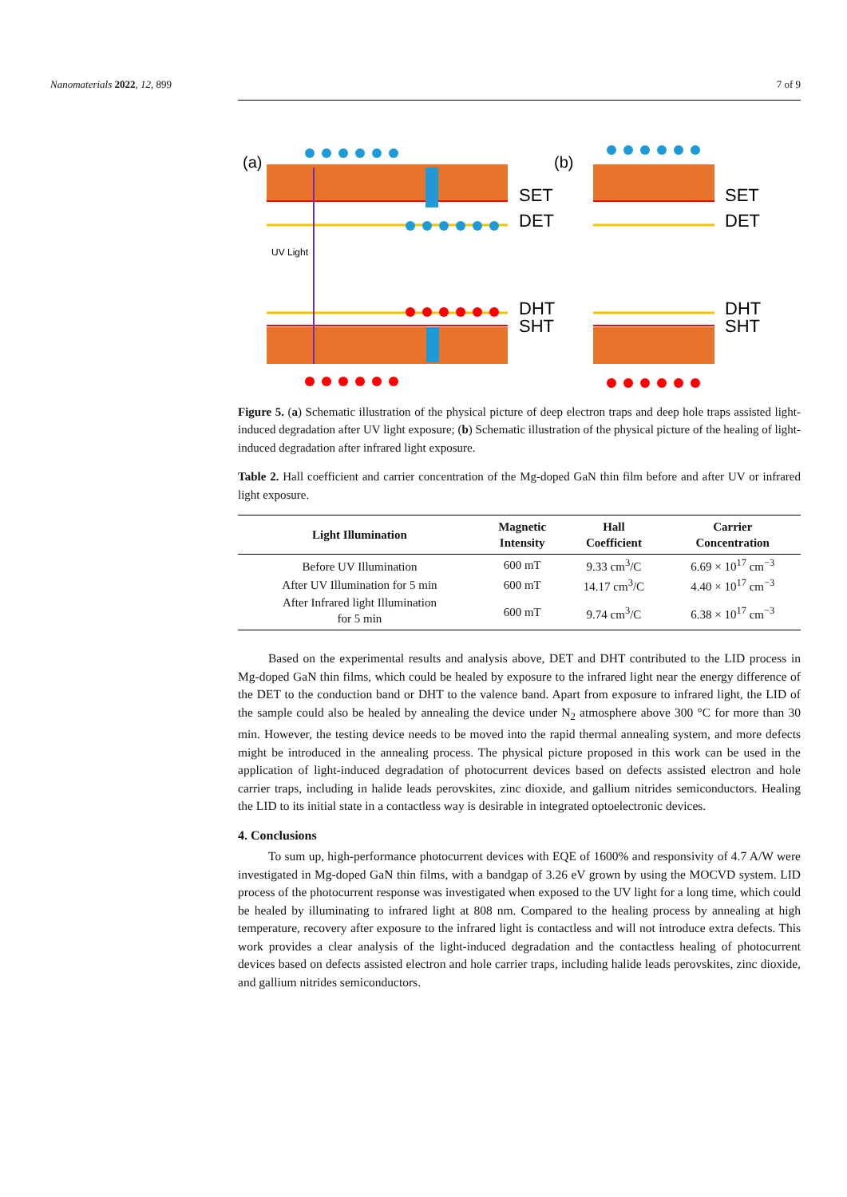Nanomaterials 2022, 12, 899 7 of 9
(a)
UV Light
SET
DET
DHT
SHT
(b)
SET
DET
DHT
SHT
Figure 5. (a) Schematic illustration of the physical picture of deep electron traps and deep hole traps assisted light-induced degradation after UV light exposure; (b) Schematic illustration of the physical picture of the healing of light-induced degradation after infrared light exposure.
Table 2. Hall coefficient and carrier concentration of the Mg-doped GaN thin film before and after UV or infrared light exposure.
| Light Illumination | Magnetic Intensity | Hall Coefficient | Carrier Concentration |
| --- | --- | --- | --- |
| Before UV Illumination | 600 mT | 9.33 cm<sup>3</sup>/C | 6.69 × 10<sup>17</sup> cm<sup>−3</sup> |
| After UV Illumination for 5 min | 600 mT | 14.17 cm<sup>3</sup>/C | 4.40 × 10<sup>17</sup> cm<sup>−3</sup> |
| After Infrared light Illumination for 5 min | 600 mT | 9.74 cm<sup>3</sup>/C | 6.38 × 10<sup>17</sup> cm<sup>−3</sup> |
Based on the experimental results and analysis above, DET and DHT contributed to the LID process in Mg-doped GaN thin films, which could be healed by exposure to the infrared light near the energy difference of the DET to the conduction band or DHT to the valence band. Apart from exposure to infrared light, the LID of the sample could also be healed by annealing the device under N<sub>2</sub> atmosphere above 300 °C for more than 30 min. However, the testing device needs to be moved into the rapid thermal annealing system, and more defects might be introduced in the annealing process. The physical picture proposed in this work can be used in the application of light-induced degradation of photocurrent devices based on defects assisted electron and hole carrier traps, including in halide leads perovskites, zinc dioxide, and gallium nitrides semiconductors. Healing the LID to its initial state in a contactless way is desirable in integrated optoelectronic devices.
4. Conclusions
To sum up, high-performance photocurrent devices with EQE of 1600% and responsivity of 4.7 A/W were investigated in Mg-doped GaN thin films, with a bandgap of 3.26 eV grown by using the MOCVD system. LID process of the photocurrent response was investigated when exposed to the UV light for a long time, which could be healed by illuminating to infrared light at 808 nm. Compared to the healing process by annealing at high temperature, recovery after exposure to the infrared light is contactless and will not introduce extra defects. This work provides a clear analysis of the light-induced degradation and the contactless healing of photocurrent devices based on defects assisted electron and hole carrier traps, including halide leads perovskites, zinc dioxide, and gallium nitrides semiconductors.